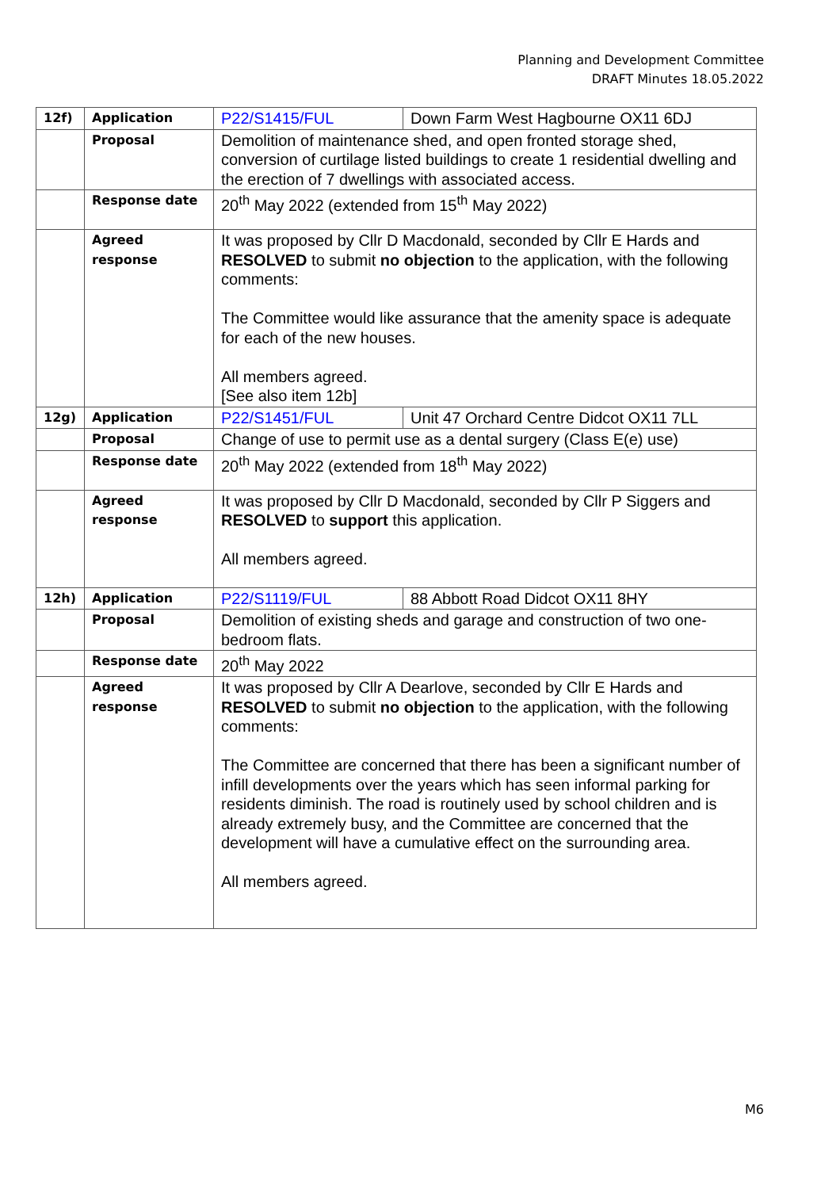Planning and Development Committee
DRAFT Minutes 18.05.2022
| 12f) | Application | P22/S1415/FUL | Down Farm West Hagbourne OX11 6DJ |
| | Proposal | Demolition of maintenance shed, and open fronted storage shed, conversion of curtilage listed buildings to create 1 residential dwelling and the erection of 7 dwellings with associated access. | |
| | Response date | 20<sup>th</sup> May 2022 (extended from 15<sup>th</sup> May 2022) | |
| | Agreed response | It was proposed by Cllr D Macdonald, seconded by Cllr E Hards and RESOLVED to submit no objection to the application, with the following comments: The Committee would like assurance that the amenity space is adequate for each of the new houses. All members agreed. [See also item 12b] | |
| 12g) | Application | P22/S1451/FUL | Unit 47 Orchard Centre Didcot OX11 7LL |
| | Proposal | Change of use to permit use as a dental surgery (Class E(e) use) | |
| | Response date | 20<sup>th</sup> May 2022 (extended from 18<sup>th</sup> May 2022) | |
| | Agreed response | It was proposed by Cllr D Macdonald, seconded by Cllr P Siggers and RESOLVED to support this application. All members agreed. | |
| 12h) | Application | P22/S1119/FUL | 88 Abbott Road Didcot OX11 8HY |
| | Proposal | Demolition of existing sheds and garage and construction of two one-bedroom flats. | |
| | Response date | 20<sup>th</sup> May 2022 | |
| | Agreed response | It was proposed by Cllr A Dearlove, seconded by Cllr E Hards and RESOLVED to submit no objection to the application, with the following comments: The Committee are concerned that there has been a significant number of infill developments over the years which has seen informal parking for residents diminish. The road is routinely used by school children and is already extremely busy, and the Committee are concerned that the development will have a cumulative effect on the surrounding area. All members agreed. | |
M6